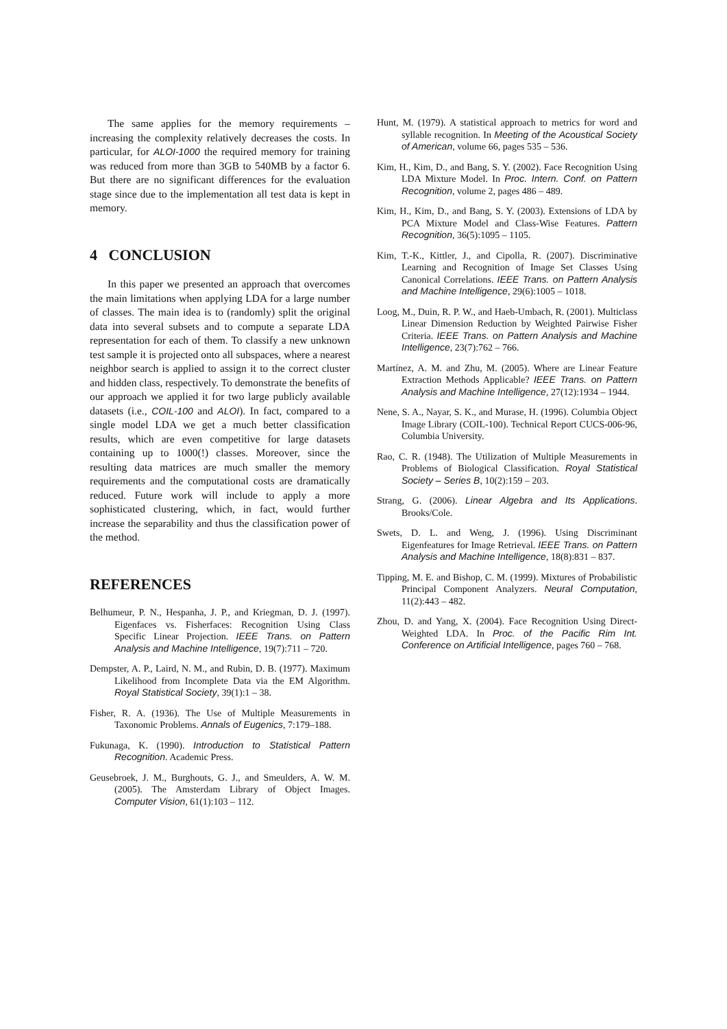The same applies for the memory requirements – increasing the complexity relatively decreases the costs. In particular, for ALOI-1000 the required memory for training was reduced from more than 3GB to 540MB by a factor 6. But there are no significant differences for the evaluation stage since due to the implementation all test data is kept in memory.
4 CONCLUSION
In this paper we presented an approach that overcomes the main limitations when applying LDA for a large number of classes. The main idea is to (randomly) split the original data into several subsets and to compute a separate LDA representation for each of them. To classify a new unknown test sample it is projected onto all subspaces, where a nearest neighbor search is applied to assign it to the correct cluster and hidden class, respectively. To demonstrate the benefits of our approach we applied it for two large publicly available datasets (i.e., COIL-100 and ALOI). In fact, compared to a single model LDA we get a much better classification results, which are even competitive for large datasets containing up to 1000(!) classes. Moreover, since the resulting data matrices are much smaller the memory requirements and the computational costs are dramatically reduced. Future work will include to apply a more sophisticated clustering, which, in fact, would further increase the separability and thus the classification power of the method.
REFERENCES
Belhumeur, P. N., Hespanha, J. P., and Kriegman, D. J. (1997). Eigenfaces vs. Fisherfaces: Recognition Using Class Specific Linear Projection. IEEE Trans. on Pattern Analysis and Machine Intelligence, 19(7):711 – 720.
Dempster, A. P., Laird, N. M., and Rubin, D. B. (1977). Maximum Likelihood from Incomplete Data via the EM Algorithm. Royal Statistical Society, 39(1):1 – 38.
Fisher, R. A. (1936). The Use of Multiple Measurements in Taxonomic Problems. Annals of Eugenics, 7:179–188.
Fukunaga, K. (1990). Introduction to Statistical Pattern Recognition. Academic Press.
Geusebroek, J. M., Burghouts, G. J., and Smeulders, A. W. M. (2005). The Amsterdam Library of Object Images. Computer Vision, 61(1):103 – 112.
Hunt, M. (1979). A statistical approach to metrics for word and syllable recognition. In Meeting of the Acoustical Society of American, volume 66, pages 535 – 536.
Kim, H., Kim, D., and Bang, S. Y. (2002). Face Recognition Using LDA Mixture Model. In Proc. Intern. Conf. on Pattern Recognition, volume 2, pages 486 – 489.
Kim, H., Kim, D., and Bang, S. Y. (2003). Extensions of LDA by PCA Mixture Model and Class-Wise Features. Pattern Recognition, 36(5):1095 – 1105.
Kim, T.-K., Kittler, J., and Cipolla, R. (2007). Discriminative Learning and Recognition of Image Set Classes Using Canonical Correlations. IEEE Trans. on Pattern Analysis and Machine Intelligence, 29(6):1005 – 1018.
Loog, M., Duin, R. P. W., and Haeb-Umbach, R. (2001). Multiclass Linear Dimension Reduction by Weighted Pairwise Fisher Criteria. IEEE Trans. on Pattern Analysis and Machine Intelligence, 23(7):762 – 766.
Martínez, A. M. and Zhu, M. (2005). Where are Linear Feature Extraction Methods Applicable? IEEE Trans. on Pattern Analysis and Machine Intelligence, 27(12):1934 – 1944.
Nene, S. A., Nayar, S. K., and Murase, H. (1996). Columbia Object Image Library (COIL-100). Technical Report CUCS-006-96, Columbia University.
Rao, C. R. (1948). The Utilization of Multiple Measurements in Problems of Biological Classification. Royal Statistical Society – Series B, 10(2):159 – 203.
Strang, G. (2006). Linear Algebra and Its Applications. Brooks/Cole.
Swets, D. L. and Weng, J. (1996). Using Discriminant Eigenfeatures for Image Retrieval. IEEE Trans. on Pattern Analysis and Machine Intelligence, 18(8):831 – 837.
Tipping, M. E. and Bishop, C. M. (1999). Mixtures of Probabilistic Principal Component Analyzers. Neural Computation, 11(2):443 – 482.
Zhou, D. and Yang, X. (2004). Face Recognition Using Direct-Weighted LDA. In Proc. of the Pacific Rim Int. Conference on Artificial Intelligence, pages 760 – 768.